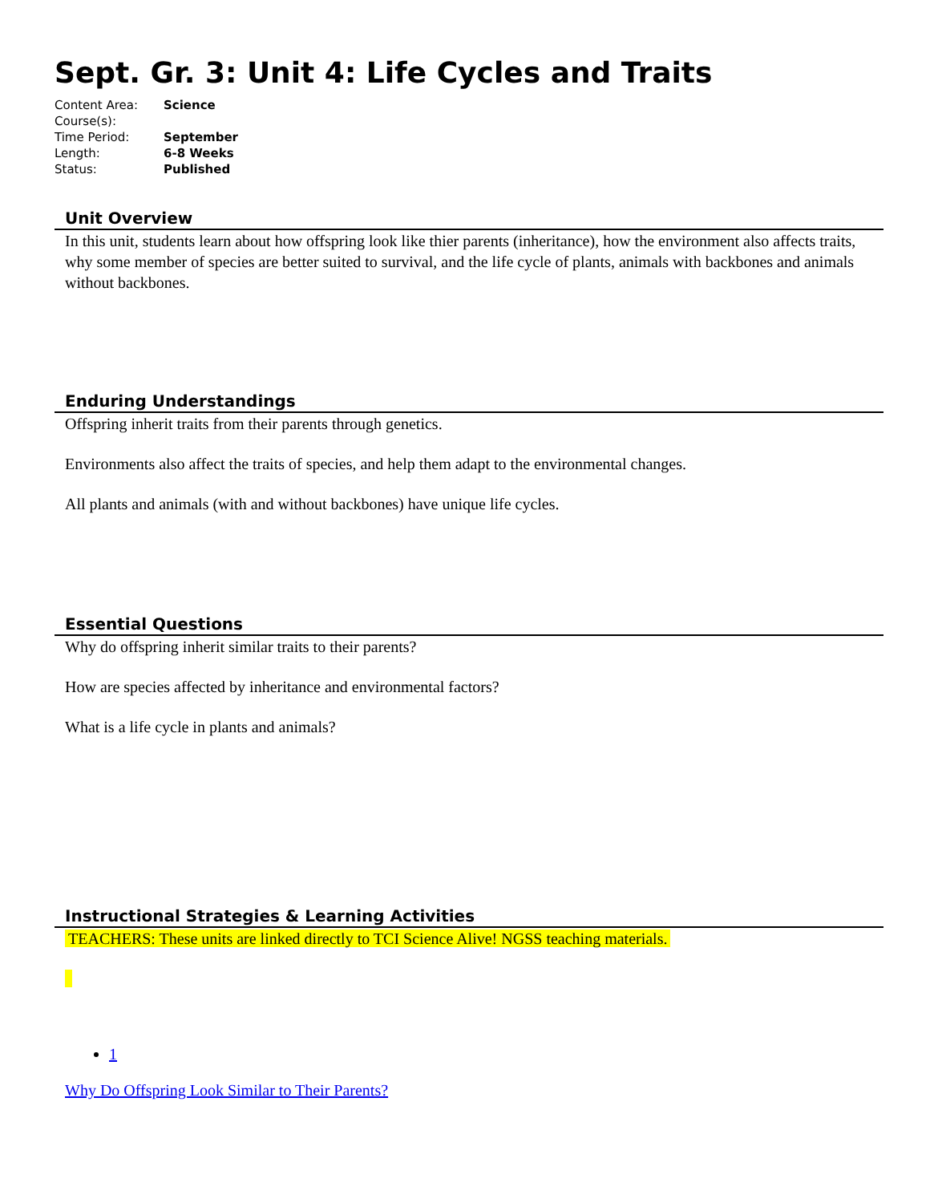Sept. Gr. 3: Unit 4: Life Cycles and Traits
| Content Area: | Science |
| Course(s): | |
| Time Period: | September |
| Length: | 6-8 Weeks |
| Status: | Published |
Unit Overview
In this unit, students learn about how offspring look like thier parents (inheritance), how the environment also affects traits, why some member of species are better suited to survival, and the life cycle of plants, animals with backbones and animals without backbones.
Enduring Understandings
Offspring inherit traits from their parents through genetics.
Environments also affect the traits of species, and help them adapt to the environmental changes.
All plants and animals (with and without backbones) have unique life cycles.
Essential Questions
Why do offspring inherit similar traits to their parents?
How are species affected by inheritance and environmental factors?
What is a life cycle in plants and animals?
Instructional Strategies & Learning Activities
TEACHERS: These units are linked directly to TCI Science Alive! NGSS teaching materials.
1
Why Do Offspring Look Similar to Their Parents?